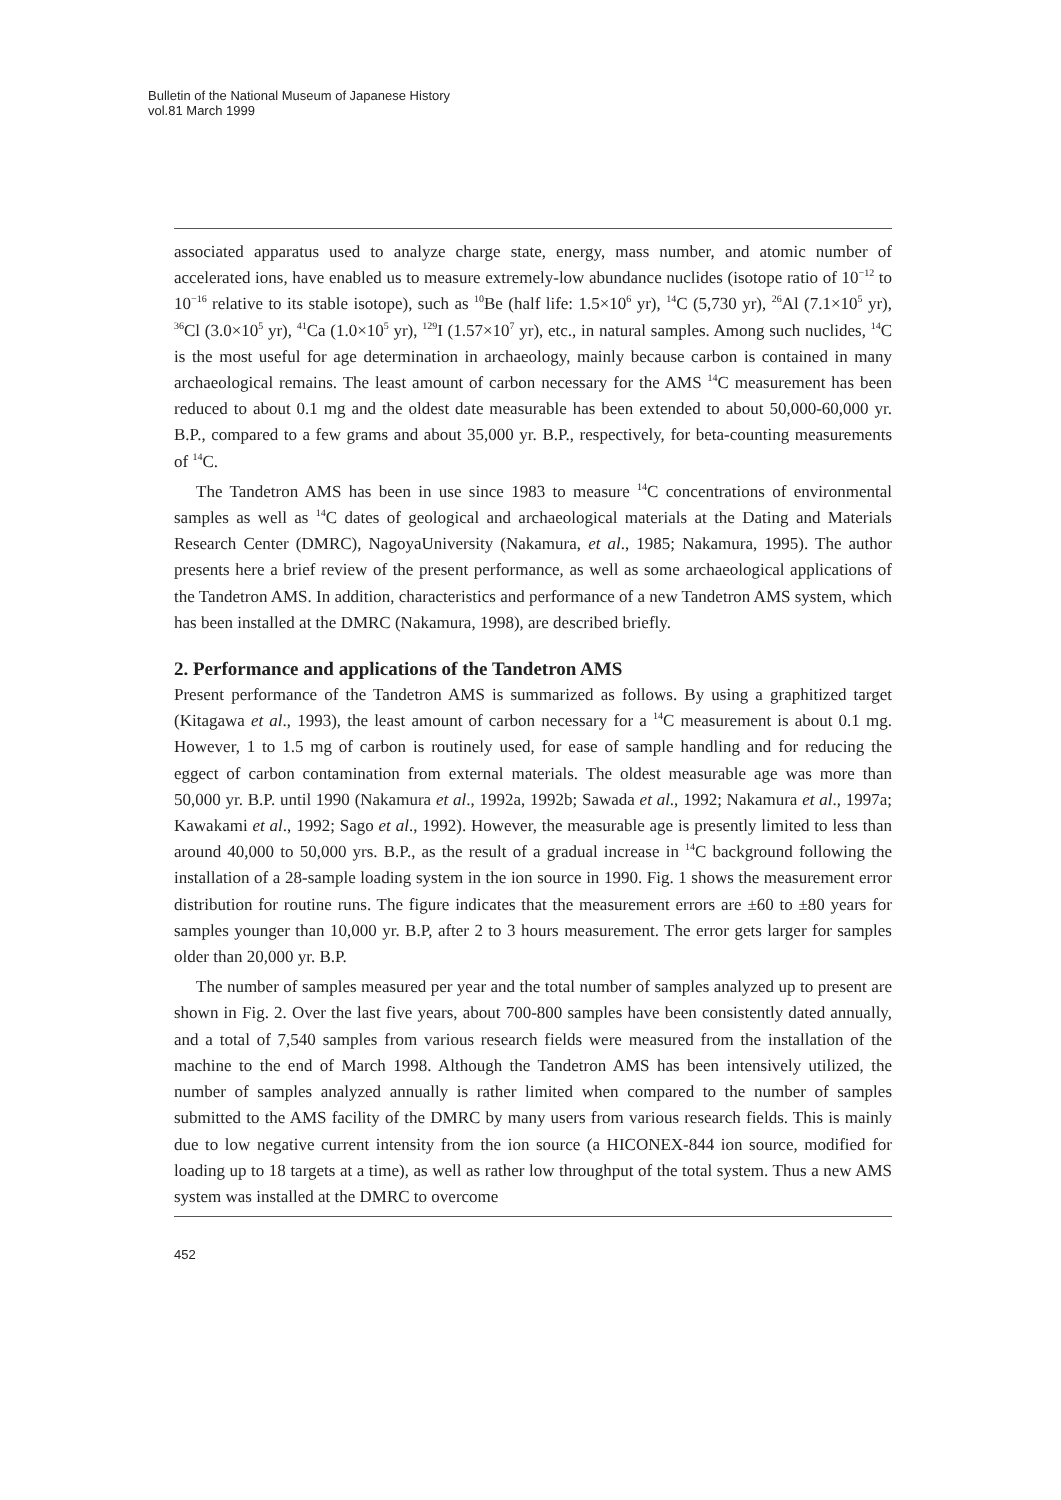Bulletin of the National Museum of Japanese History
vol.81 March 1999
associated apparatus used to analyze charge state, energy, mass number, and atomic number of accelerated ions, have enabled us to measure extremely-low abundance nuclides (isotope ratio of 10<sup>−12</sup> to 10<sup>−16</sup> relative to its stable isotope), such as <sup>10</sup>Be (half life: 1.5×10<sup>6</sup> yr), <sup>14</sup>C (5,730 yr), <sup>26</sup>Al (7.1×10<sup>5</sup> yr), <sup>36</sup>Cl (3.0×10<sup>5</sup> yr), <sup>41</sup>Ca (1.0×10<sup>5</sup> yr), <sup>129</sup>I (1.57×10<sup>7</sup> yr), etc., in natural samples. Among such nuclides, <sup>14</sup>C is the most useful for age determination in archaeology, mainly because carbon is contained in many archaeological remains. The least amount of carbon necessary for the AMS <sup>14</sup>C measurement has been reduced to about 0.1 mg and the oldest date measurable has been extended to about 50,000-60,000 yr. B.P., compared to a few grams and about 35,000 yr. B.P., respectively, for beta-counting measurements of <sup>14</sup>C.
The Tandetron AMS has been in use since 1983 to measure <sup>14</sup>C concentrations of environmental samples as well as <sup>14</sup>C dates of geological and archaeological materials at the Dating and Materials Research Center (DMRC), NagoyaUniversity (Nakamura, et al., 1985; Nakamura, 1995). The author presents here a brief review of the present performance, as well as some archaeological applications of the Tandetron AMS. In addition, characteristics and performance of a new Tandetron AMS system, which has been installed at the DMRC (Nakamura, 1998), are described briefly.
2. Performance and applications of the Tandetron AMS
Present performance of the Tandetron AMS is summarized as follows. By using a graphitized target (Kitagawa et al., 1993), the least amount of carbon necessary for a <sup>14</sup>C measurement is about 0.1 mg. However, 1 to 1.5 mg of carbon is routinely used, for ease of sample handling and for reducing the eggect of carbon contamination from external materials. The oldest measurable age was more than 50,000 yr. B.P. until 1990 (Nakamura et al., 1992a, 1992b; Sawada et al., 1992; Nakamura et al., 1997a; Kawakami et al., 1992; Sago et al., 1992). However, the measurable age is presently limited to less than around 40,000 to 50,000 yrs. B.P., as the result of a gradual increase in <sup>14</sup>C background following the installation of a 28-sample loading system in the ion source in 1990. Fig. 1 shows the measurement error distribution for routine runs. The figure indicates that the measurement errors are ±60 to ±80 years for samples younger than 10,000 yr. B.P, after 2 to 3 hours measurement. The error gets larger for samples older than 20,000 yr. B.P.
The number of samples measured per year and the total number of samples analyzed up to present are shown in Fig. 2. Over the last five years, about 700-800 samples have been consistently dated annually, and a total of 7,540 samples from various research fields were measured from the installation of the machine to the end of March 1998. Although the Tandetron AMS has been intensively utilized, the number of samples analyzed annually is rather limited when compared to the number of samples submitted to the AMS facility of the DMRC by many users from various research fields. This is mainly due to low negative current intensity from the ion source (a HICONEX-844 ion source, modified for loading up to 18 targets at a time), as well as rather low throughput of the total system. Thus a new AMS system was installed at the DMRC to overcome
452